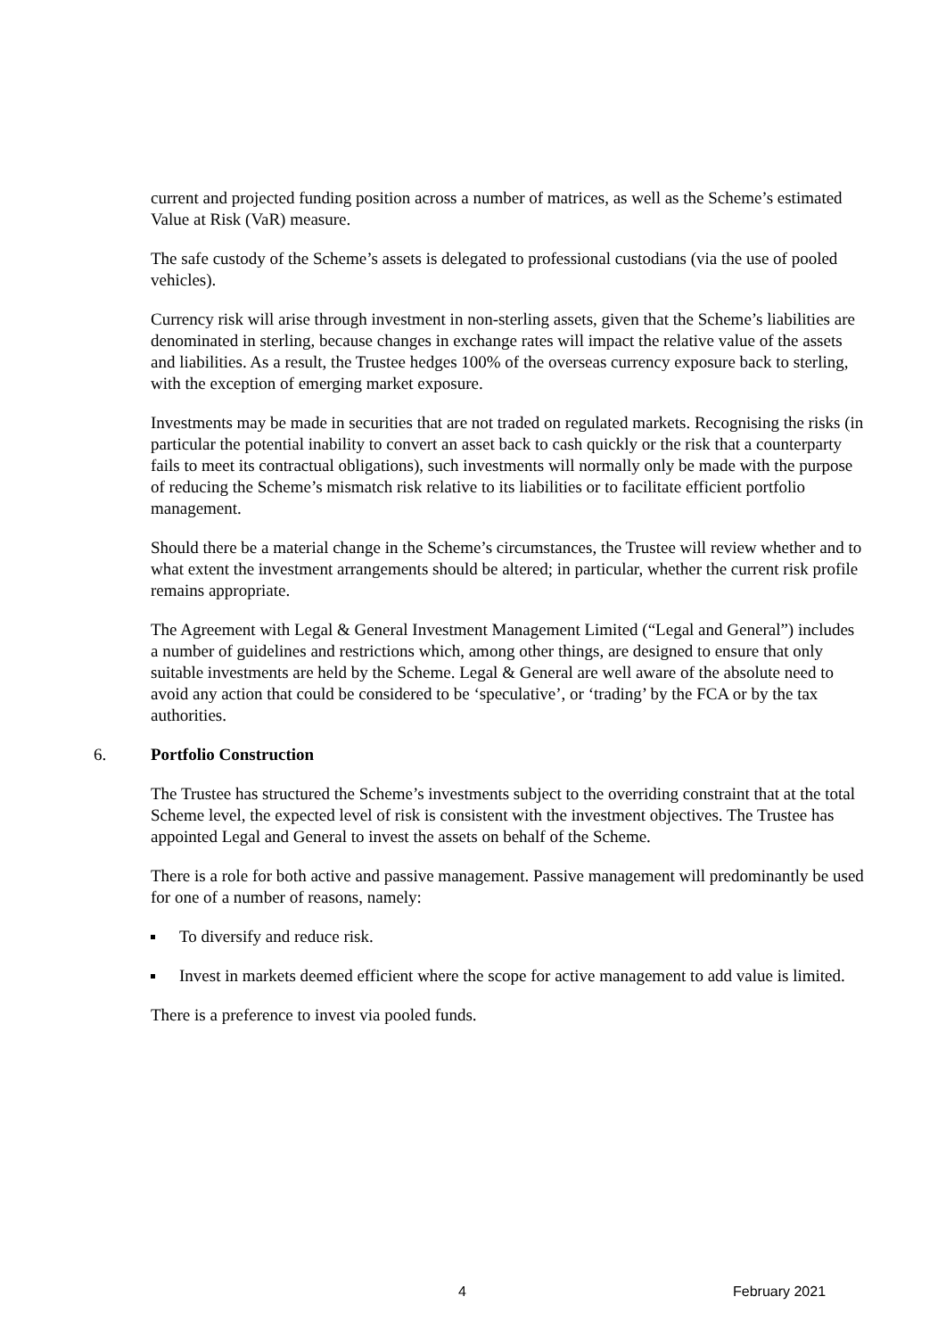current and projected funding position across a number of matrices, as well as the Scheme’s estimated Value at Risk (VaR) measure.
The safe custody of the Scheme’s assets is delegated to professional custodians (via the use of pooled vehicles).
Currency risk will arise through investment in non-sterling assets, given that the Scheme’s liabilities are denominated in sterling, because changes in exchange rates will impact the relative value of the assets and liabilities. As a result, the Trustee hedges 100% of the overseas currency exposure back to sterling, with the exception of emerging market exposure.
Investments may be made in securities that are not traded on regulated markets. Recognising the risks (in particular the potential inability to convert an asset back to cash quickly or the risk that a counterparty fails to meet its contractual obligations), such investments will normally only be made with the purpose of reducing the Scheme’s mismatch risk relative to its liabilities or to facilitate efficient portfolio management.
Should there be a material change in the Scheme’s circumstances, the Trustee will review whether and to what extent the investment arrangements should be altered; in particular, whether the current risk profile remains appropriate.
The Agreement with Legal & General Investment Management Limited (“Legal and General”) includes a number of guidelines and restrictions which, among other things, are designed to ensure that only suitable investments are held by the Scheme. Legal & General are well aware of the absolute need to avoid any action that could be considered to be ‘speculative’, or ‘trading’ by the FCA or by the tax authorities.
6. Portfolio Construction
The Trustee has structured the Scheme’s investments subject to the overriding constraint that at the total Scheme level, the expected level of risk is consistent with the investment objectives. The Trustee has appointed Legal and General to invest the assets on behalf of the Scheme.
There is a role for both active and passive management. Passive management will predominantly be used for one of a number of reasons, namely:
To diversify and reduce risk.
Invest in markets deemed efficient where the scope for active management to add value is limited.
There is a preference to invest via pooled funds.
4 February 2021